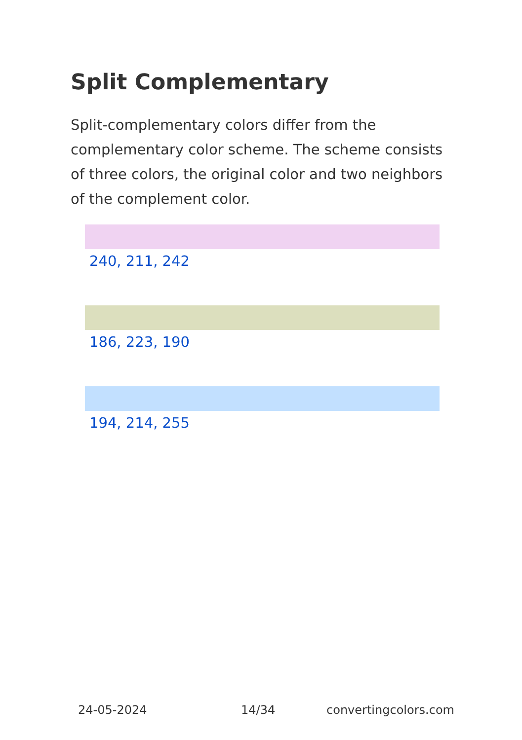Split Complementary
Split-complementary colors differ from the complementary color scheme. The scheme consists of three colors, the original color and two neighbors of the complement color.
240, 211, 242
186, 223, 190
194, 214, 255
24-05-2024 14/34 convertingcolors.com